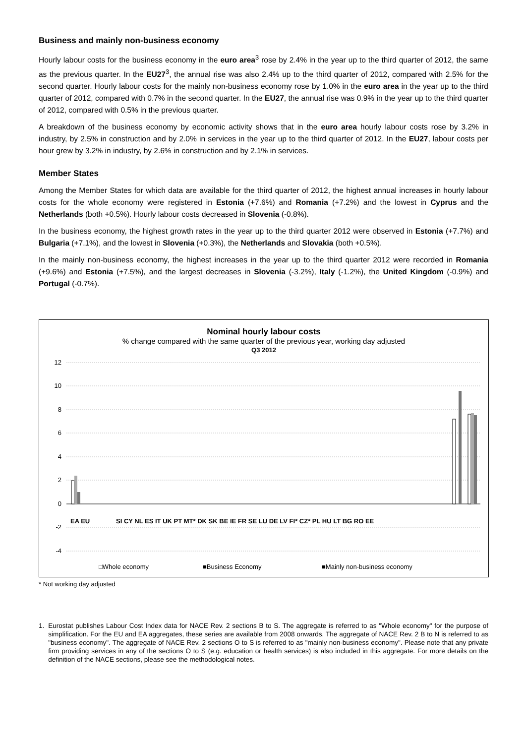Business and mainly non-business economy
Hourly labour costs for the business economy in the euro area<sup>3</sup> rose by 2.4% in the year up to the third quarter of 2012, the same as the previous quarter. In the EU27<sup>3</sup>, the annual rise was also 2.4% up to the third quarter of 2012, compared with 2.5% for the second quarter. Hourly labour costs for the mainly non-business economy rose by 1.0% in the euro area in the year up to the third quarter of 2012, compared with 0.7% in the second quarter. In the EU27, the annual rise was 0.9% in the year up to the third quarter of 2012, compared with 0.5% in the previous quarter.
A breakdown of the business economy by economic activity shows that in the euro area hourly labour costs rose by 3.2% in industry, by 2.5% in construction and by 2.0% in services in the year up to the third quarter of 2012. In the EU27, labour costs per hour grew by 3.2% in industry, by 2.6% in construction and by 2.1% in services.
Member States
Among the Member States for which data are available for the third quarter of 2012, the highest annual increases in hourly labour costs for the whole economy were registered in Estonia (+7.6%) and Romania (+7.2%) and the lowest in Cyprus and the Netherlands (both +0.5%). Hourly labour costs decreased in Slovenia (-0.8%).
In the business economy, the highest growth rates in the year up to the third quarter 2012 were observed in Estonia (+7.7%) and Bulgaria (+7.1%), and the lowest in Slovenia (+0.3%), the Netherlands and Slovakia (both +0.5%).
In the mainly non-business economy, the highest increases in the year up to the third quarter 2012 were recorded in Romania (+9.6%) and Estonia (+7.5%), and the largest decreases in Slovenia (-3.2%), Italy (-1.2%), the United Kingdom (-0.9%) and Portugal (-0.7%).
Nominal hourly labour costs
% change compared with the same quarter of the previous year, working day adjusted
Q3 2012
12
10
8
6
4
2
0
-2
-4
EA EU
SI CY NL ES IT UK PT MT* DK SK BE IE FR SE LU DE LV FI* CZ* PL HU LT BG RO EE
□Whole economy
■Business Economy
■Mainly non-business economy
* Not working day adjusted
1. Eurostat publishes Labour Cost Index data for NACE Rev. 2 sections B to S. The aggregate is referred to as "Whole economy" for the purpose of simplification. For the EU and EA aggregates, these series are available from 2008 onwards. The aggregate of NACE Rev. 2 B to N is referred to as "business economy". The aggregate of NACE Rev. 2 sections O to S is referred to as "mainly non-business economy". Please note that any private firm providing services in any of the sections O to S (e.g. education or health services) is also included in this aggregate. For more details on the definition of the NACE sections, please see the methodological notes.